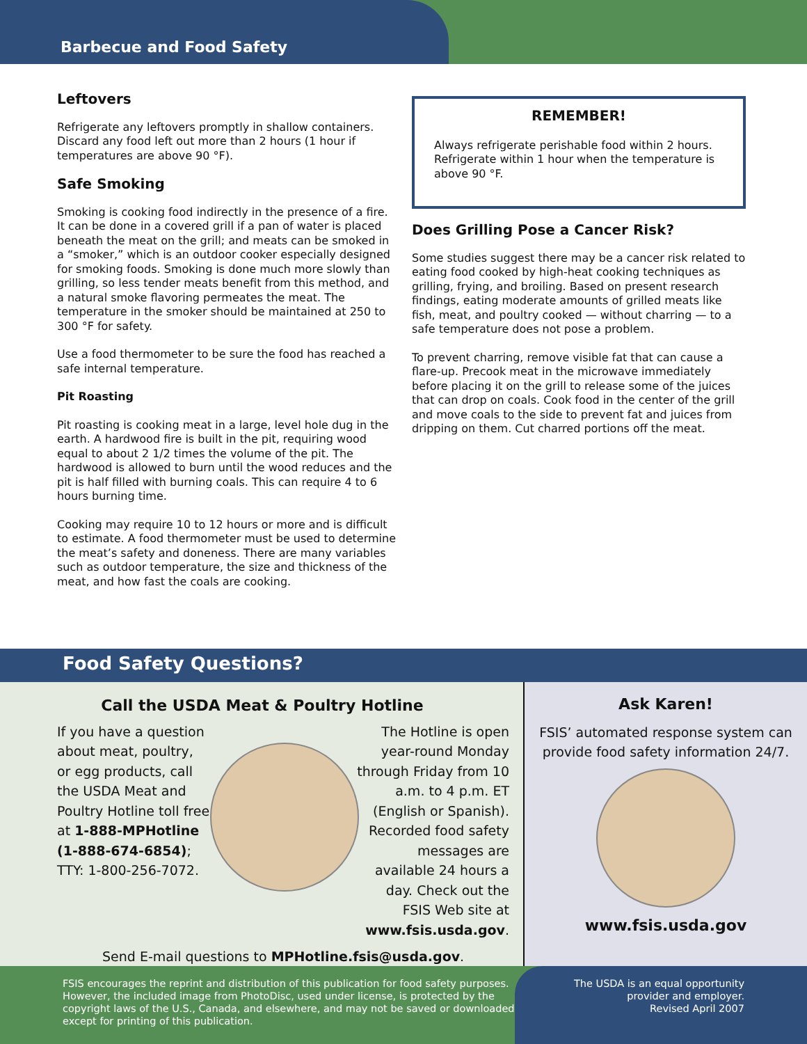Barbecue and Food Safety
Leftovers
Refrigerate any leftovers promptly in shallow containers. Discard any food left out more than 2 hours (1 hour if temperatures are above 90 °F).
Safe Smoking
Smoking is cooking food indirectly in the presence of a fire. It can be done in a covered grill if a pan of water is placed beneath the meat on the grill; and meats can be smoked in a “smoker,” which is an outdoor cooker especially designed for smoking foods. Smoking is done much more slowly than grilling, so less tender meats benefit from this method, and a natural smoke flavoring permeates the meat. The temperature in the smoker should be maintained at 250 to 300 °F for safety.
Use a food thermometer to be sure the food has reached a safe internal temperature.
Pit Roasting
Pit roasting is cooking meat in a large, level hole dug in the earth. A hardwood fire is built in the pit, requiring wood equal to about 2 1/2 times the volume of the pit. The hardwood is allowed to burn until the wood reduces and the pit is half filled with burning coals. This can require 4 to 6 hours burning time.
Cooking may require 10 to 12 hours or more and is difficult to estimate. A food thermometer must be used to determine the meat’s safety and doneness. There are many variables such as outdoor temperature, the size and thickness of the meat, and how fast the coals are cooking.
REMEMBER!
Always refrigerate perishable food within 2 hours. Refrigerate within 1 hour when the temperature is above 90 °F.
Does Grilling Pose a Cancer Risk?
Some studies suggest there may be a cancer risk related to eating food cooked by high-heat cooking techniques as grilling, frying, and broiling. Based on present research findings, eating moderate amounts of grilled meats like fish, meat, and poultry cooked — without charring — to a safe temperature does not pose a problem.
To prevent charring, remove visible fat that can cause a flare-up. Precook meat in the microwave immediately before placing it on the grill to release some of the juices that can drop on coals. Cook food in the center of the grill and move coals to the side to prevent fat and juices from dripping on them. Cut charred portions off the meat.
Food Safety Questions?
Call the USDA Meat & Poultry Hotline
If you have a question about meat, poultry, or egg products, call the USDA Meat and Poultry Hotline toll free at 1-888-MPHotline (1-888-674-6854); TTY: 1-800-256-7072.
The Hotline is open year-round Monday through Friday from 10 a.m. to 4 p.m. ET (English or Spanish). Recorded food safety messages are available 24 hours a day. Check out the FSIS Web site at www.fsis.usda.gov.
Send E-mail questions to MPHotline.fsis@usda.gov.
Ask Karen!
FSIS’ automated response system can provide food safety information 24/7.
www.fsis.usda.gov
FSIS encourages the reprint and distribution of this publication for food safety purposes. However, the included image from PhotoDisc, used under license, is protected by the copyright laws of the U.S., Canada, and elsewhere, and may not be saved or downloaded except for printing of this publication.
The USDA is an equal opportunity
provider and employer.
Revised April 2007